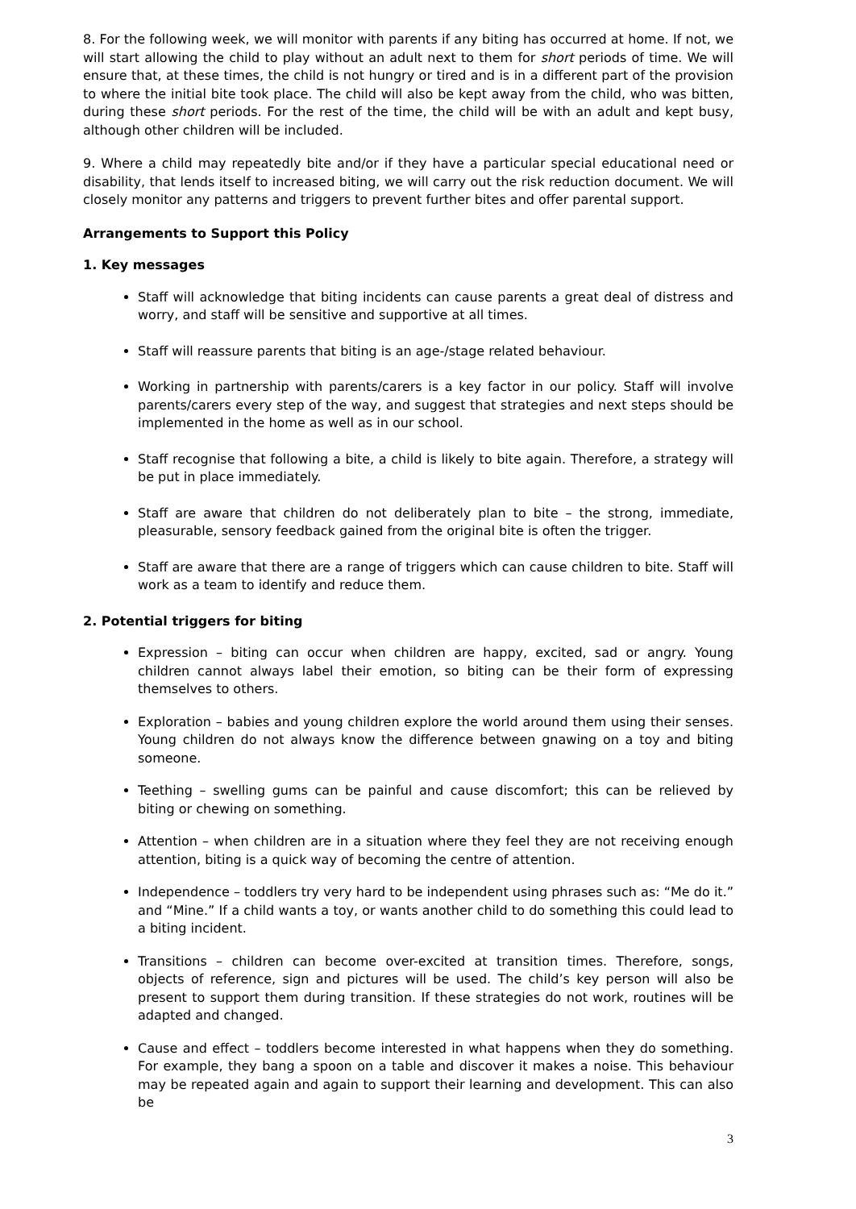8. For the following week, we will monitor with parents if any biting has occurred at home. If not, we will start allowing the child to play without an adult next to them for short periods of time. We will ensure that, at these times, the child is not hungry or tired and is in a different part of the provision to where the initial bite took place. The child will also be kept away from the child, who was bitten, during these short periods. For the rest of the time, the child will be with an adult and kept busy, although other children will be included.
9. Where a child may repeatedly bite and/or if they have a particular special educational need or disability, that lends itself to increased biting, we will carry out the risk reduction document. We will closely monitor any patterns and triggers to prevent further bites and offer parental support.
Arrangements to Support this Policy
1. Key messages
Staff will acknowledge that biting incidents can cause parents a great deal of distress and worry, and staff will be sensitive and supportive at all times.
Staff will reassure parents that biting is an age-/stage related behaviour.
Working in partnership with parents/carers is a key factor in our policy. Staff will involve parents/carers every step of the way, and suggest that strategies and next steps should be implemented in the home as well as in our school.
Staff recognise that following a bite, a child is likely to bite again. Therefore, a strategy will be put in place immediately.
Staff are aware that children do not deliberately plan to bite – the strong, immediate, pleasurable, sensory feedback gained from the original bite is often the trigger.
Staff are aware that there are a range of triggers which can cause children to bite. Staff will work as a team to identify and reduce them.
2. Potential triggers for biting
Expression – biting can occur when children are happy, excited, sad or angry. Young children cannot always label their emotion, so biting can be their form of expressing themselves to others.
Exploration – babies and young children explore the world around them using their senses. Young children do not always know the difference between gnawing on a toy and biting someone.
Teething – swelling gums can be painful and cause discomfort; this can be relieved by biting or chewing on something.
Attention – when children are in a situation where they feel they are not receiving enough attention, biting is a quick way of becoming the centre of attention.
Independence – toddlers try very hard to be independent using phrases such as: “Me do it.” and “Mine.” If a child wants a toy, or wants another child to do something this could lead to a biting incident.
Transitions – children can become over-excited at transition times. Therefore, songs, objects of reference, sign and pictures will be used. The child’s key person will also be present to support them during transition. If these strategies do not work, routines will be adapted and changed.
Cause and effect – toddlers become interested in what happens when they do something. For example, they bang a spoon on a table and discover it makes a noise. This behaviour may be repeated again and again to support their learning and development. This can also be
3